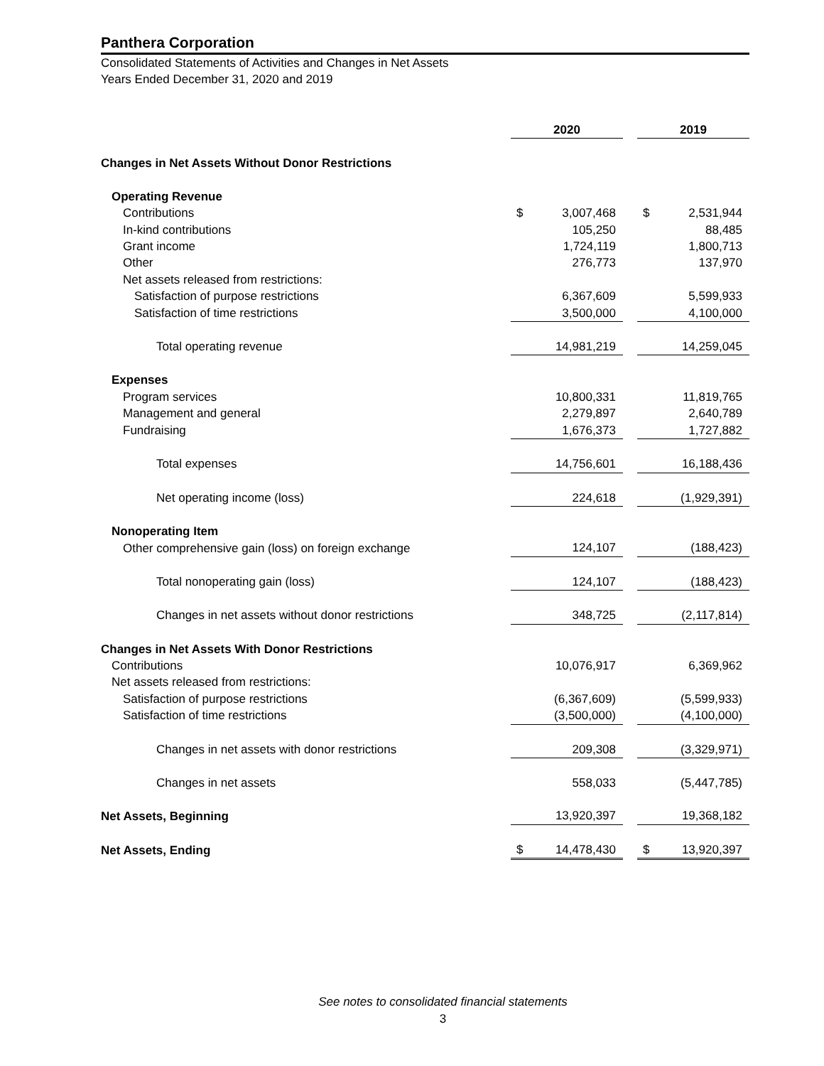Panthera Corporation
Consolidated Statements of Activities and Changes in Net Assets
Years Ended December 31, 2020 and 2019
| | 2020 | | | 2019 | |
| Changes in Net Assets Without Donor Restrictions | | | | | |
| Operating Revenue | | | | | |
| Contributions | $ | 3,007,468 | | $ | 2,531,944 |
| In-kind contributions | | 105,250 | | | 88,485 |
| Grant income | | 1,724,119 | | | 1,800,713 |
| Other | | 276,773 | | | 137,970 |
| Net assets released from restrictions: | | | | | |
| Satisfaction of purpose restrictions | | 6,367,609 | | | 5,599,933 |
| Satisfaction of time restrictions | | 3,500,000 | | | 4,100,000 |
| Total operating revenue | | 14,981,219 | | | 14,259,045 |
| Expenses | | | | | |
| Program services | | 10,800,331 | | | 11,819,765 |
| Management and general | | 2,279,897 | | | 2,640,789 |
| Fundraising | | 1,676,373 | | | 1,727,882 |
| Total expenses | | 14,756,601 | | | 16,188,436 |
| Net operating income (loss) | | 224,618 | | | (1,929,391) |
| Nonoperating Item | | | | | |
| Other comprehensive gain (loss) on foreign exchange | | 124,107 | | | (188,423) |
| Total nonoperating gain (loss) | | 124,107 | | | (188,423) |
| Changes in net assets without donor restrictions | | 348,725 | | | (2,117,814) |
| Changes in Net Assets With Donor Restrictions | | | | | |
| Contributions | | 10,076,917 | | | 6,369,962 |
| Net assets released from restrictions: | | | | | |
| Satisfaction of purpose restrictions | | (6,367,609) | | | (5,599,933) |
| Satisfaction of time restrictions | | (3,500,000) | | | (4,100,000) |
| Changes in net assets with donor restrictions | | 209,308 | | | (3,329,971) |
| Changes in net assets | | 558,033 | | | (5,447,785) |
| Net Assets, Beginning | | 13,920,397 | | | 19,368,182 |
| Net Assets, Ending | $ | 14,478,430 | | $ | 13,920,397 |
See notes to consolidated financial statements
3